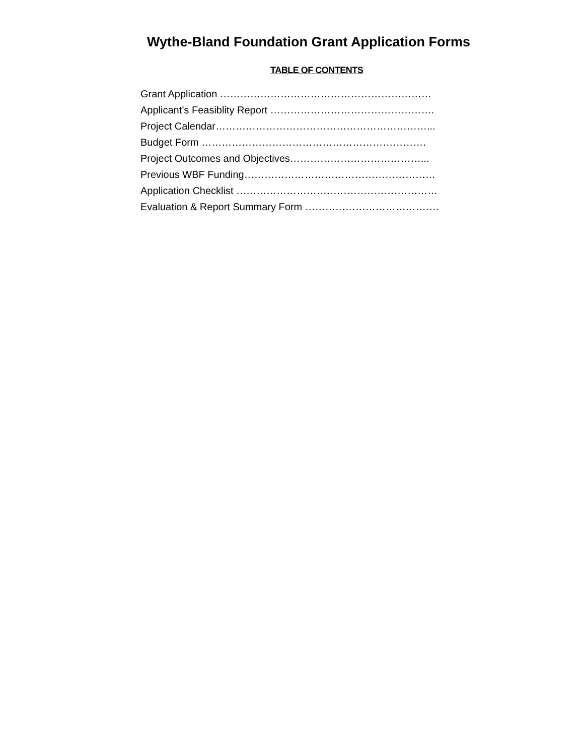Wythe-Bland Foundation Grant Application Forms
TABLE OF CONTENTS
Grant Application ………………………………………………………
Applicant’s Feasiblity Report ………………………………………….
Project Calendar………………………………………………………...
Budget Form ………………………………………………………….
Project Outcomes and Objectives…………………………………...
Previous WBF Funding…………………………………………………
Application Checklist ……………………………………………………
Evaluation & Report Summary Form ………………………………….